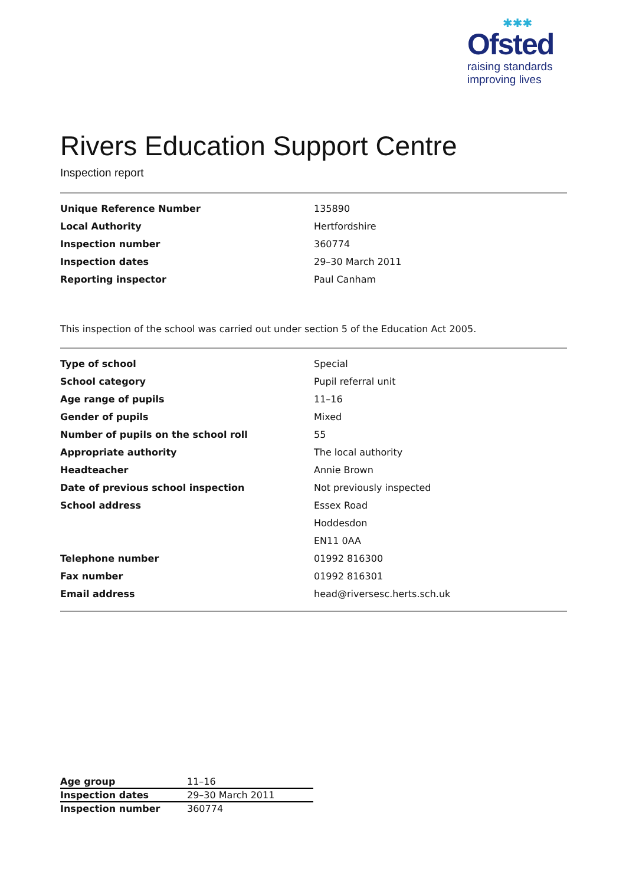✱✱✱
Ofsted
raising standards
improving lives
Rivers Education Support Centre
Inspection report
| Unique Reference Number | 135890 |
| Local Authority | Hertfordshire |
| Inspection number | 360774 |
| Inspection dates | 29–30 March 2011 |
| Reporting inspector | Paul Canham |
This inspection of the school was carried out under section 5 of the Education Act 2005.
| Type of school | Special |
| School category | Pupil referral unit |
| Age range of pupils | 11–16 |
| Gender of pupils | Mixed |
| Number of pupils on the school roll | 55 |
| Appropriate authority | The local authority |
| Headteacher | Annie Brown |
| Date of previous school inspection | Not previously inspected |
| School address | Essex Road |
| | Hoddesdon |
| | EN11 0AA |
| Telephone number | 01992 816300 |
| Fax number | 01992 816301 |
| Email address | head@riversesc.herts.sch.uk |
| Age group | 11–16 |
| Inspection dates | 29–30 March 2011 |
| Inspection number | 360774 |